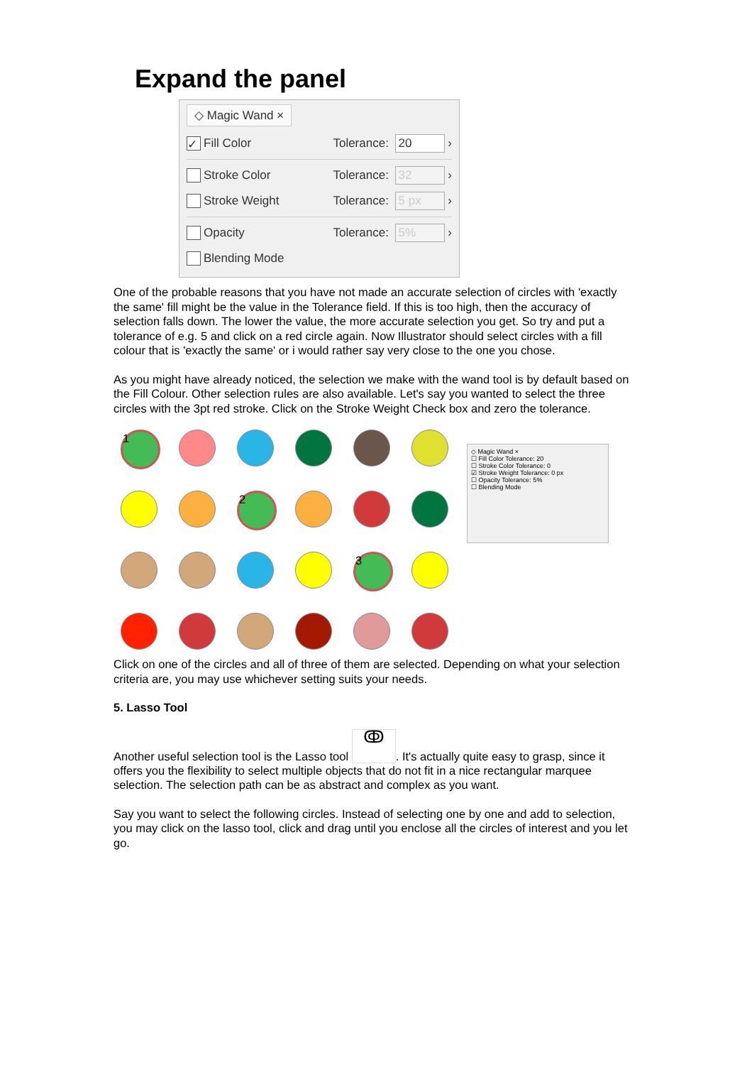Expand the panel
◇ Magic Wand ×
✓ Fill Color Tolerance: 20 ›
Stroke Color Tolerance: 32 ›
Stroke Weight Tolerance: 5 px ›
Opacity Tolerance: 5% ›
Blending Mode
One of the probable reasons that you have not made an accurate selection of circles with 'exactly the same' fill might be the value in the Tolerance field. If this is too high, then the accuracy of selection falls down. The lower the value, the more accurate selection you get. So try and put a tolerance of e.g. 5 and click on a red circle again. Now Illustrator should select circles with a fill colour that is 'exactly the same' or i would rather say very close to the one you chose.
As you might have already noticed, the selection we make with the wand tool is by default based on the Fill Colour. Other selection rules are also available. Let's say you wanted to select the three circles with the 3pt red stroke. Click on the Stroke Weight Check box and zero the tolerance.
1
2
3
◇ Magic Wand ×
☐ Fill Color Tolerance: 20
☐ Stroke Color Tolerance: 0
☑ Stroke Weight Tolerance: 0 px
☐ Opacity Tolerance: 5%
☐ Blending Mode
Click on one of the circles and all of three of them are selected. Depending on what your selection criteria are, you may use whichever setting suits your needs.
5. Lasso Tool
Another useful selection tool is the Lasso tool ↂ. It's actually quite easy to grasp, since it offers you the flexibility to select multiple objects that do not fit in a nice rectangular marquee selection. The selection path can be as abstract and complex as you want.
Say you want to select the following circles. Instead of selecting one by one and add to selection, you may click on the lasso tool, click and drag until you enclose all the circles of interest and you let go.